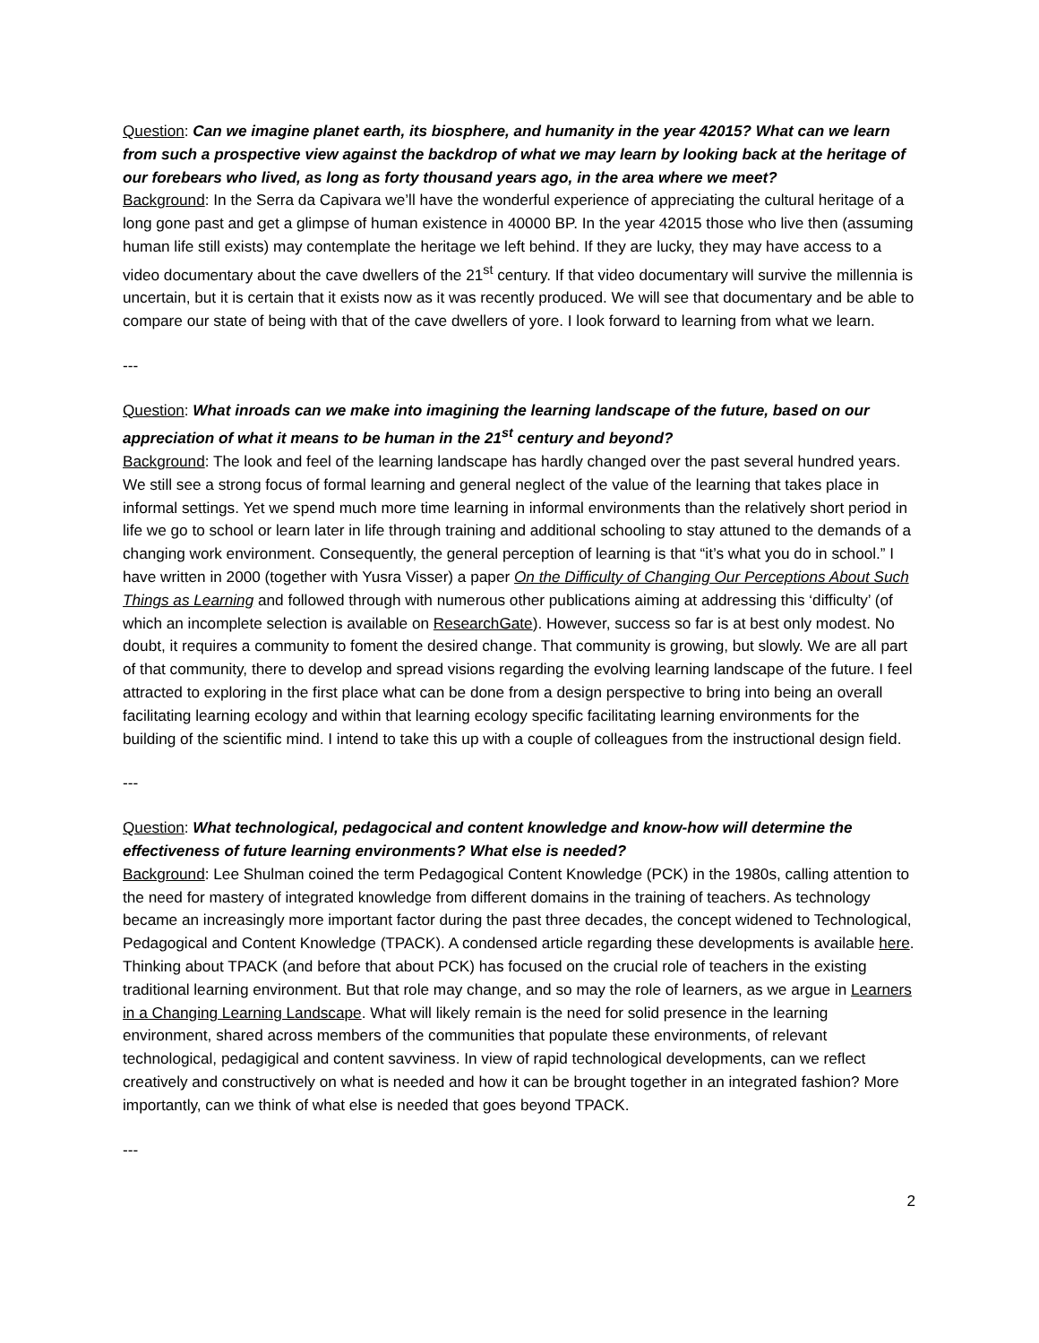Question: Can we imagine planet earth, its biosphere, and humanity in the year 42015? What can we learn from such a prospective view against the backdrop of what we may learn by looking back at the heritage of our forebears who lived, as long as forty thousand years ago, in the area where we meet?
Background: In the Serra da Capivara we’ll have the wonderful experience of appreciating the cultural heritage of a long gone past and get a glimpse of human existence in 40000 BP. In the year 42015 those who live then (assuming human life still exists) may contemplate the heritage we left behind. If they are lucky, they may have access to a video documentary about the cave dwellers of the 21<sup>st</sup> century. If that video documentary will survive the millennia is uncertain, but it is certain that it exists now as it was recently produced. We will see that documentary and be able to compare our state of being with that of the cave dwellers of yore. I look forward to learning from what we learn.
---
Question: What inroads can we make into imagining the learning landscape of the future, based on our appreciation of what it means to be human in the 21<sup>st</sup> century and beyond?
Background: The look and feel of the learning landscape has hardly changed over the past several hundred years. We still see a strong focus of formal learning and general neglect of the value of the learning that takes place in informal settings. Yet we spend much more time learning in informal environments than the relatively short period in life we go to school or learn later in life through training and additional schooling to stay attuned to the demands of a changing work environment. Consequently, the general perception of learning is that “it’s what you do in school.” I have written in 2000 (together with Yusra Visser) a paper On the Difficulty of Changing Our Perceptions About Such Things as Learning and followed through with numerous other publications aiming at addressing this ‘difficulty’ (of which an incomplete selection is available on ResearchGate). However, success so far is at best only modest. No doubt, it requires a community to foment the desired change. That community is growing, but slowly. We are all part of that community, there to develop and spread visions regarding the evolving learning landscape of the future. I feel attracted to exploring in the first place what can be done from a design perspective to bring into being an overall facilitating learning ecology and within that learning ecology specific facilitating learning environments for the building of the scientific mind. I intend to take this up with a couple of colleagues from the instructional design field.
---
Question: What technological, pedagocical and content knowledge and know-how will determine the effectiveness of future learning environments? What else is needed?
Background: Lee Shulman coined the term Pedagogical Content Knowledge (PCK) in the 1980s, calling attention to the need for mastery of integrated knowledge from different domains in the training of teachers. As technology became an increasingly more important factor during the past three decades, the concept widened to Technological, Pedagogical and Content Knowledge (TPACK). A condensed article regarding these developments is available here. Thinking about TPACK (and before that about PCK) has focused on the crucial role of teachers in the existing traditional learning environment. But that role may change, and so may the role of learners, as we argue in Learners in a Changing Learning Landscape. What will likely remain is the need for solid presence in the learning environment, shared across members of the communities that populate these environments, of relevant technological, pedagigical and content savviness. In view of rapid technological developments, can we reflect creatively and constructively on what is needed and how it can be brought together in an integrated fashion? More importantly, can we think of what else is needed that goes beyond TPACK.
---
2